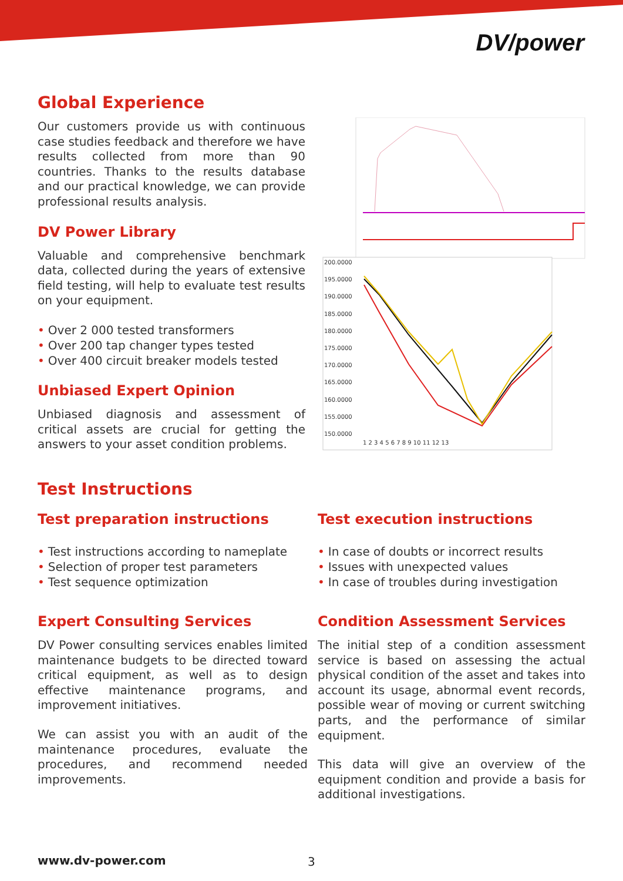DV/power
Global Experience
Our customers provide us with continuous case studies feedback and therefore we have results collected from more than 90 countries. Thanks to the results database and our practical knowledge, we can provide professional results analysis.
DV Power Library
Valuable and comprehensive benchmark data, collected during the years of extensive field testing, will help to evaluate test results on your equipment.
• Over 2 000 tested transformers
• Over 200 tap changer types tested
• Over 400 circuit breaker models tested
Unbiased Expert Opinion
Unbiased diagnosis and assessment of critical assets are crucial for getting the answers to your asset condition problems.
200.0000
195.0000
190.0000
185.0000
180.0000
175.0000
170.0000
165.0000
160.0000
155.0000
150.0000
1 2 3 4 5 6 7 8 9 10 11 12 13
Test Instructions
Test preparation instructions
• Test instructions according to nameplate
• Selection of proper test parameters
• Test sequence optimization
Expert Consulting Services
DV Power consulting services enables limited maintenance budgets to be directed toward critical equipment, as well as to design effective maintenance programs, and improvement initiatives.
We can assist you with an audit of the maintenance procedures, evaluate the procedures, and recommend needed improvements.
Test execution instructions
• In case of doubts or incorrect results
• Issues with unexpected values
• In case of troubles during investigation
Condition Assessment Services
The initial step of a condition assessment service is based on assessing the actual physical condition of the asset and takes into account its usage, abnormal event records, possible wear of moving or current switching parts, and the performance of similar equipment.
This data will give an overview of the equipment condition and provide a basis for additional investigations.
www.dv-power.com 3